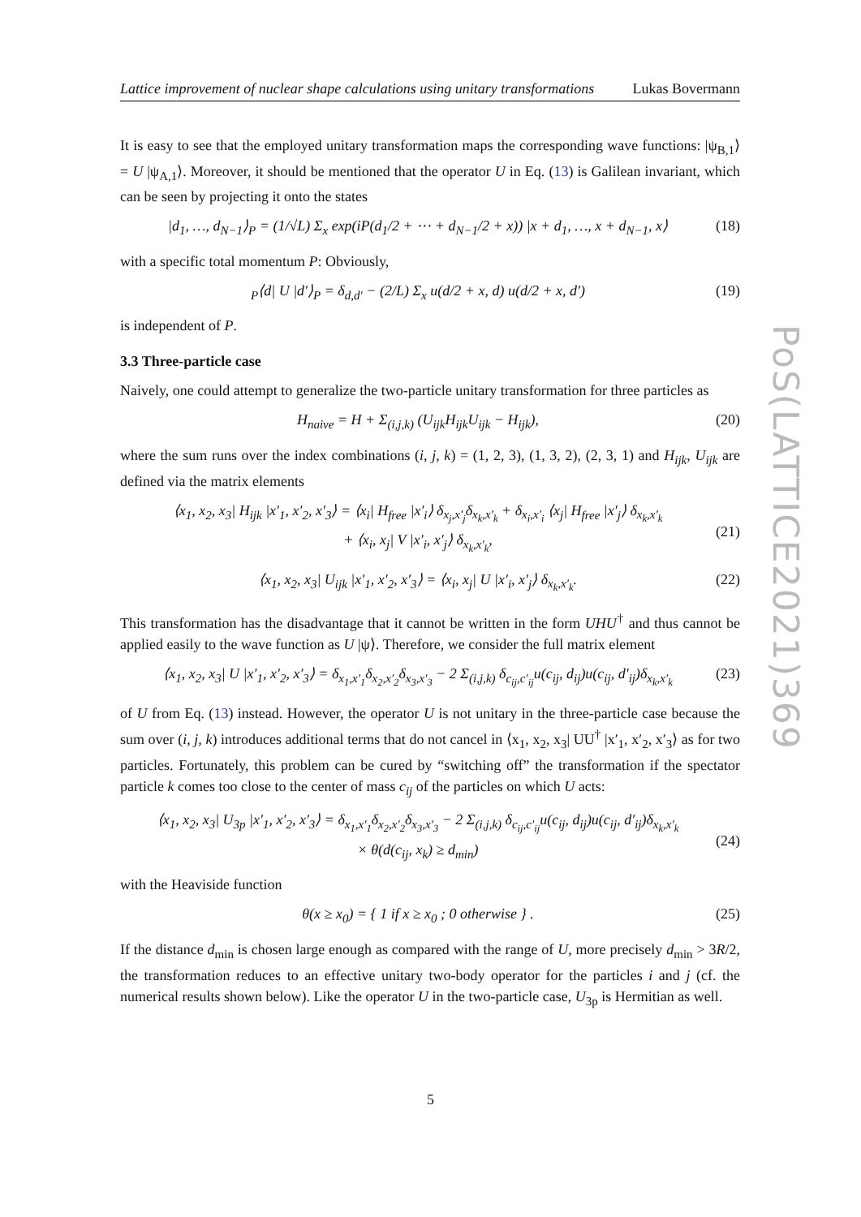Lattice improvement of nuclear shape calculations using unitary transformations Lukas Bovermann
It is easy to see that the employed unitary transformation maps the corresponding wave functions: |ψ<sub>B,1</sub>⟩ = U |ψ<sub>A,1</sub>⟩. Moreover, it should be mentioned that the operator U in Eq. (13) is Galilean invariant, which can be seen by projecting it onto the states
|d<sub>1</sub>, …, d<sub>N−1</sub>⟩<sub>P</sub> = (1/√L) Σ<sub>x</sub> exp(iP(d<sub>1</sub>/2 + ⋯ + d<sub>N−1</sub>/2 + x)) |x + d<sub>1</sub>, …, x + d<sub>N−1</sub>, x⟩ (18)
with a specific total momentum P: Obviously,
<sub>P</sub>⟨d| U |d′⟩<sub>P</sub> = δ<sub>d,d′</sub> − (2/L) Σ<sub>x</sub> u(d/2 + x, d) u(d/2 + x, d′) (19)
is independent of P.
3.3 Three-particle case
Naively, one could attempt to generalize the two-particle unitary transformation for three particles as
H<sub>naive</sub> = H + Σ<sub>(i,j,k)</sub> (U<sub>ijk</sub>H<sub>ijk</sub>U<sub>ijk</sub> − H<sub>ijk</sub>), (20)
where the sum runs over the index combinations (i, j, k) = (1, 2, 3), (1, 3, 2), (2, 3, 1) and H<sub>ijk</sub>, U<sub>ijk</sub> are defined via the matrix elements
⟨x<sub>1</sub>, x<sub>2</sub>, x<sub>3</sub>| H<sub>ijk</sub> |x′<sub>1</sub>, x′<sub>2</sub>, x′<sub>3</sub>⟩ = ⟨x<sub>i</sub>| H<sub>free</sub> |x′<sub>i</sub>⟩ δ<sub>x<sub>j</sub>,x′<sub>j</sub></sub>δ<sub>x<sub>k</sub>,x′<sub>k</sub></sub> + δ<sub>x<sub>i</sub>,x′<sub>i</sub></sub> ⟨x<sub>j</sub>| H<sub>free</sub> |x′<sub>j</sub>⟩ δ<sub>x<sub>k</sub>,x′<sub>k</sub></sub>
+ ⟨x<sub>i</sub>, x<sub>j</sub>| V |x′<sub>i</sub>, x′<sub>j</sub>⟩ δ<sub>x<sub>k</sub>,x′<sub>k</sub></sub>,
(21)
⟨x<sub>1</sub>, x<sub>2</sub>, x<sub>3</sub>| U<sub>ijk</sub> |x′<sub>1</sub>, x′<sub>2</sub>, x′<sub>3</sub>⟩ = ⟨x<sub>i</sub>, x<sub>j</sub>| U |x′<sub>i</sub>, x′<sub>j</sub>⟩ δ<sub>x<sub>k</sub>,x′<sub>k</sub></sub>. (22)
This transformation has the disadvantage that it cannot be written in the form UHU<sup>†</sup> and thus cannot be applied easily to the wave function as U |ψ⟩. Therefore, we consider the full matrix element
⟨x<sub>1</sub>, x<sub>2</sub>, x<sub>3</sub>| U |x′<sub>1</sub>, x′<sub>2</sub>, x′<sub>3</sub>⟩ = δ<sub>x<sub>1</sub>,x′<sub>1</sub></sub>δ<sub>x<sub>2</sub>,x′<sub>2</sub></sub>δ<sub>x<sub>3</sub>,x′<sub>3</sub></sub> − 2 Σ<sub>(i,j,k)</sub> δ<sub>c<sub>ij</sub>,c′<sub>ij</sub></sub>u(c<sub>ij</sub>, d<sub>ij</sub>)u(c<sub>ij</sub>, d′<sub>ij</sub>)δ<sub>x<sub>k</sub>,x′<sub>k</sub></sub> (23)
of U from Eq. (13) instead. However, the operator U is not unitary in the three-particle case because the sum over (i, j, k) introduces additional terms that do not cancel in ⟨x<sub>1</sub>, x<sub>2</sub>, x<sub>3</sub>| UU<sup>†</sup> |x′<sub>1</sub>, x′<sub>2</sub>, x′<sub>3</sub>⟩ as for two particles. Fortunately, this problem can be cured by “switching off” the transformation if the spectator particle k comes too close to the center of mass c<sub>ij</sub> of the particles on which U acts:
⟨x<sub>1</sub>, x<sub>2</sub>, x<sub>3</sub>| U<sub>3p</sub> |x′<sub>1</sub>, x′<sub>2</sub>, x′<sub>3</sub>⟩ = δ<sub>x<sub>1</sub>,x′<sub>1</sub></sub>δ<sub>x<sub>2</sub>,x′<sub>2</sub></sub>δ<sub>x<sub>3</sub>,x′<sub>3</sub></sub> − 2 Σ<sub>(i,j,k)</sub> δ<sub>c<sub>ij</sub>,c′<sub>ij</sub></sub>u(c<sub>ij</sub>, d<sub>ij</sub>)u(c<sub>ij</sub>, d′<sub>ij</sub>)δ<sub>x<sub>k</sub>,x′<sub>k</sub></sub>
× θ(d(c<sub>ij</sub>, x<sub>k</sub>) ≥ d<sub>min</sub>)
(24)
with the Heaviside function
θ(x ≥ x<sub>0</sub>) = { 1 if x ≥ x<sub>0</sub> ; 0 otherwise } . (25)
If the distance d<sub>min</sub> is chosen large enough as compared with the range of U, more precisely d<sub>min</sub> > 3R/2, the transformation reduces to an effective unitary two-body operator for the particles i and j (cf. the numerical results shown below). Like the operator U in the two-particle case, U<sub>3p</sub> is Hermitian as well.
PoS(LATTICE2021)369
5